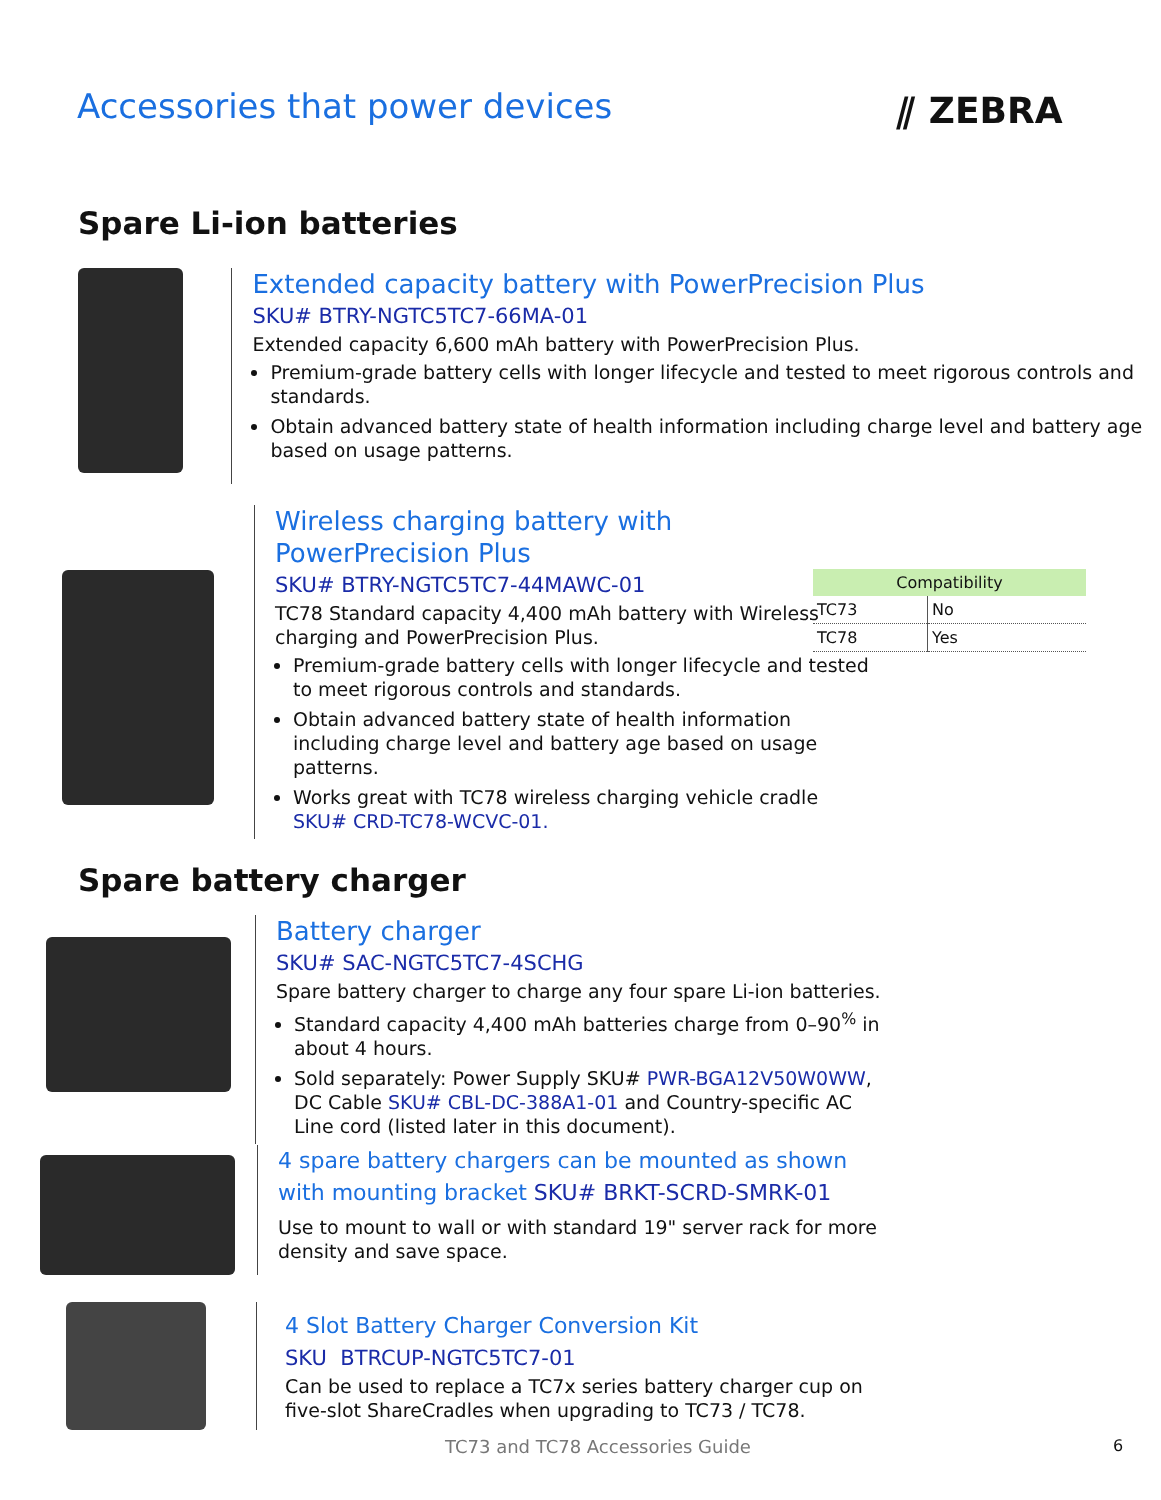Accessories that power devices ⫽ ZEBRA
Spare Li-ion batteries
Extended capacity battery with PowerPrecision Plus
SKU# BTRY-NGTC5TC7-66MA-01
Extended capacity 6,600 mAh battery with PowerPrecision Plus.
Premium-grade battery cells with longer lifecycle and tested to meet rigorous controls and standards.
Obtain advanced battery state of health information including charge level and battery age based on usage patterns.
Wireless charging battery with
PowerPrecision Plus
SKU# BTRY-NGTC5TC7-44MAWC-01
TC78 Standard capacity 4,400 mAh battery with Wireless charging and PowerPrecision Plus.
Premium-grade battery cells with longer lifecycle and tested to meet rigorous controls and standards.
Obtain advanced battery state of health information including charge level and battery age based on usage patterns.
Works great with TC78 wireless charging vehicle cradle SKU# CRD-TC78-WCVC-01.
| Compatibility | |
| --- | --- |
| TC73 | No |
| TC78 | Yes |
Spare battery charger
Battery charger
SKU# SAC-NGTC5TC7-4SCHG
Spare battery charger to charge any four spare Li-ion batteries.
Standard capacity 4,400 mAh batteries charge from 0–90<sup>%</sup> in about 4 hours.
Sold separately: Power Supply SKU# PWR-BGA12V50W0WW, DC Cable SKU# CBL-DC-388A1-01 and Country-specific AC Line cord (listed later in this document).
4 spare battery chargers can be mounted as shown with mounting bracket SKU# BRKT-SCRD-SMRK-01
Use to mount to wall or with standard 19" server rack for more density and save space.
4 Slot Battery Charger Conversion Kit
SKU BTRCUP-NGTC5TC7-01
Can be used to replace a TC7x series battery charger cup on five-slot ShareCradles when upgrading to TC73 / TC78.
TC73 and TC78 Accessories Guide
6